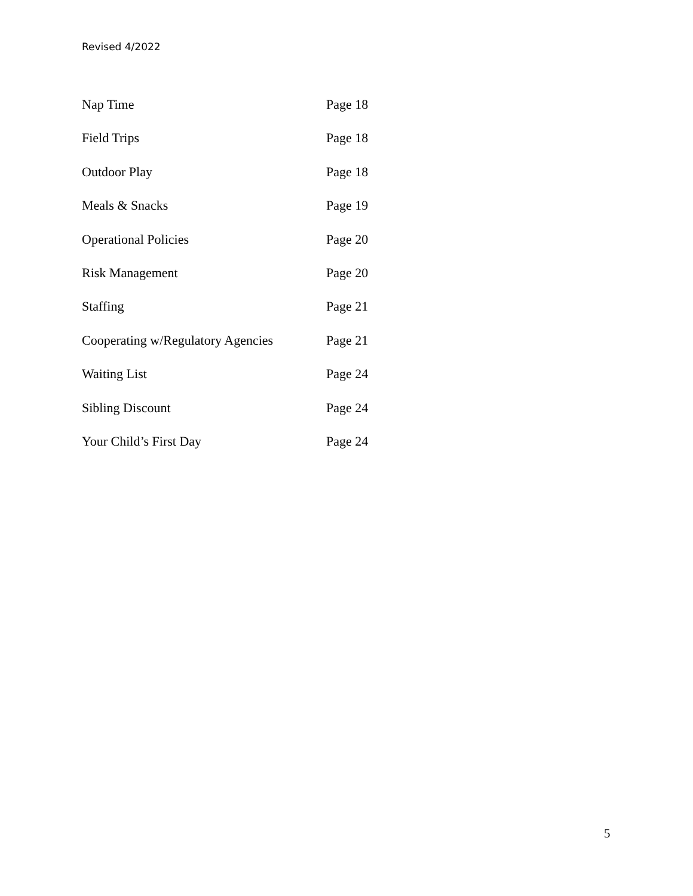Revised 4/2022
Nap Time Page 18
Field Trips Page 18
Outdoor Play Page 18
Meals & Snacks Page 19
Operational Policies Page 20
Risk Management Page 20
Staffing Page 21
Cooperating w/Regulatory Agencies Page 21
Waiting List Page 24
Sibling Discount Page 24
Your Child’s First Day Page 24
5